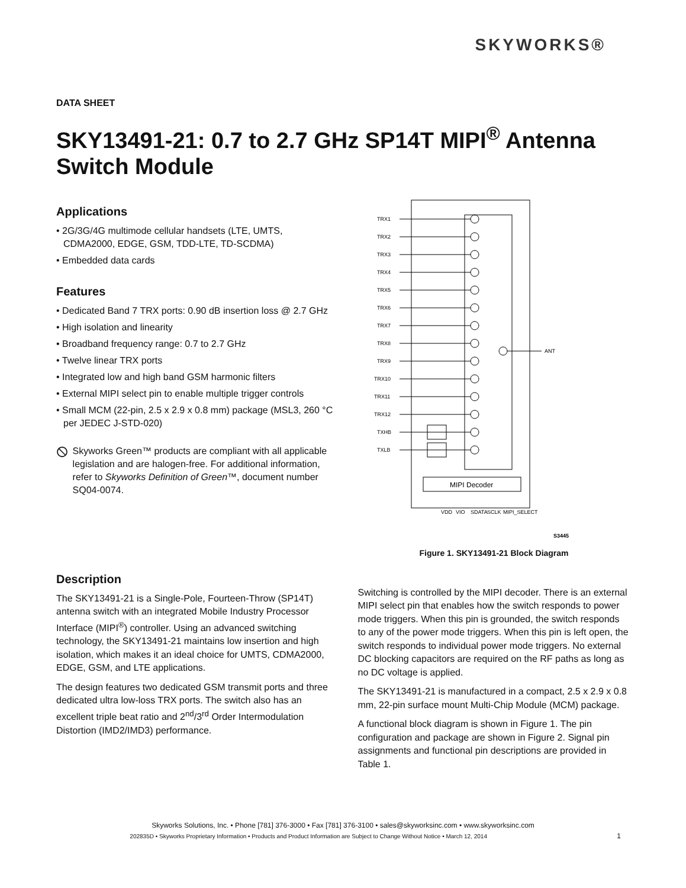SKYWORKS®
DATA SHEET
SKY13491-21: 0.7 to 2.7 GHz SP14T MIPI<sup>®</sup> Antenna Switch Module
Applications
• 2G/3G/4G multimode cellular handsets (LTE, UMTS, CDMA2000, EDGE, GSM, TDD-LTE, TD-SCDMA)
• Embedded data cards
Features
• Dedicated Band 7 TRX ports: 0.90 dB insertion loss @ 2.7 GHz
• High isolation and linearity
• Broadband frequency range: 0.7 to 2.7 GHz
• Twelve linear TRX ports
• Integrated low and high band GSM harmonic filters
• External MIPI select pin to enable multiple trigger controls
• Small MCM (22-pin, 2.5 x 2.9 x 0.8 mm) package (MSL3, 260 °C per JEDEC J-STD-020)
⦸
Skyworks Green™ products are compliant with all applicable legislation and are halogen-free. For additional information, refer to Skyworks Definition of Green™, document number SQ04-0074.
TRX1
TRX2
TRX3
TRX4
TRX5
TRX6
TRX7
TRX8
TRX9
TRX10
TRX11
TRX12
TXHB
TXLB
ANT
MIPI Decoder
VDD
VIO
SDATA
SCLK
MIPI_SELECT
S3445
Figure 1. SKY13491-21 Block Diagram
Description
The SKY13491-21 is a Single-Pole, Fourteen-Throw (SP14T) antenna switch with an integrated Mobile Industry Processor Interface (MIPI<sup>®</sup>) controller. Using an advanced switching technology, the SKY13491-21 maintains low insertion and high isolation, which makes it an ideal choice for UMTS, CDMA2000, EDGE, GSM, and LTE applications.
The design features two dedicated GSM transmit ports and three dedicated ultra low-loss TRX ports. The switch also has an excellent triple beat ratio and 2<sup>nd</sup>/3<sup>rd</sup> Order Intermodulation Distortion (IMD2/IMD3) performance.
Switching is controlled by the MIPI decoder. There is an external MIPI select pin that enables how the switch responds to power mode triggers. When this pin is grounded, the switch responds to any of the power mode triggers. When this pin is left open, the switch responds to individual power mode triggers. No external DC blocking capacitors are required on the RF paths as long as no DC voltage is applied.
The SKY13491-21 is manufactured in a compact, 2.5 x 2.9 x 0.8 mm, 22-pin surface mount Multi-Chip Module (MCM) package.
A functional block diagram is shown in Figure 1. The pin configuration and package are shown in Figure 2. Signal pin assignments and functional pin descriptions are provided in Table 1.
Skyworks Solutions, Inc. • Phone [781] 376-3000 • Fax [781] 376-3100 • sales@skyworksinc.com • www.skyworksinc.com
202835D • Skyworks Proprietary Information • Products and Product Information are Subject to Change Without Notice • March 12, 2014 1